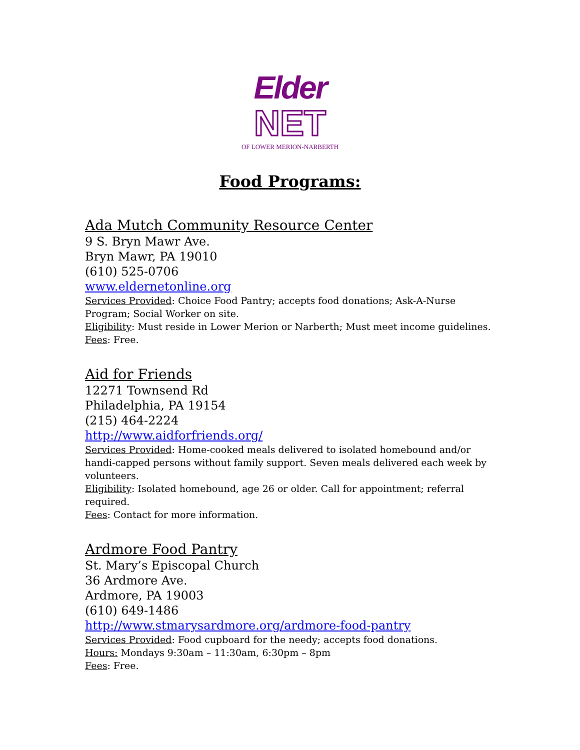Elder
NET
OF LOWER MERION-NARBERTH
Food Programs:
Ada Mutch Community Resource Center
9 S. Bryn Mawr Ave.
Bryn Mawr, PA 19010
(610) 525-0706
www.eldernetonline.org
Services Provided: Choice Food Pantry; accepts food donations; Ask-A-Nurse Program; Social Worker on site.
Eligibility: Must reside in Lower Merion or Narberth; Must meet income guidelines.
Fees: Free.
Aid for Friends
12271 Townsend Rd
Philadelphia, PA 19154
(215) 464-2224
http://www.aidforfriends.org/
Services Provided: Home-cooked meals delivered to isolated homebound and/or handi-capped persons without family support. Seven meals delivered each week by volunteers.
Eligibility: Isolated homebound, age 26 or older. Call for appointment; referral required.
Fees: Contact for more information.
Ardmore Food Pantry
St. Mary’s Episcopal Church
36 Ardmore Ave.
Ardmore, PA 19003
(610) 649-1486
http://www.stmarysardmore.org/ardmore-food-pantry
Services Provided: Food cupboard for the needy; accepts food donations.
Hours: Mondays 9:30am – 11:30am, 6:30pm – 8pm
Fees: Free.